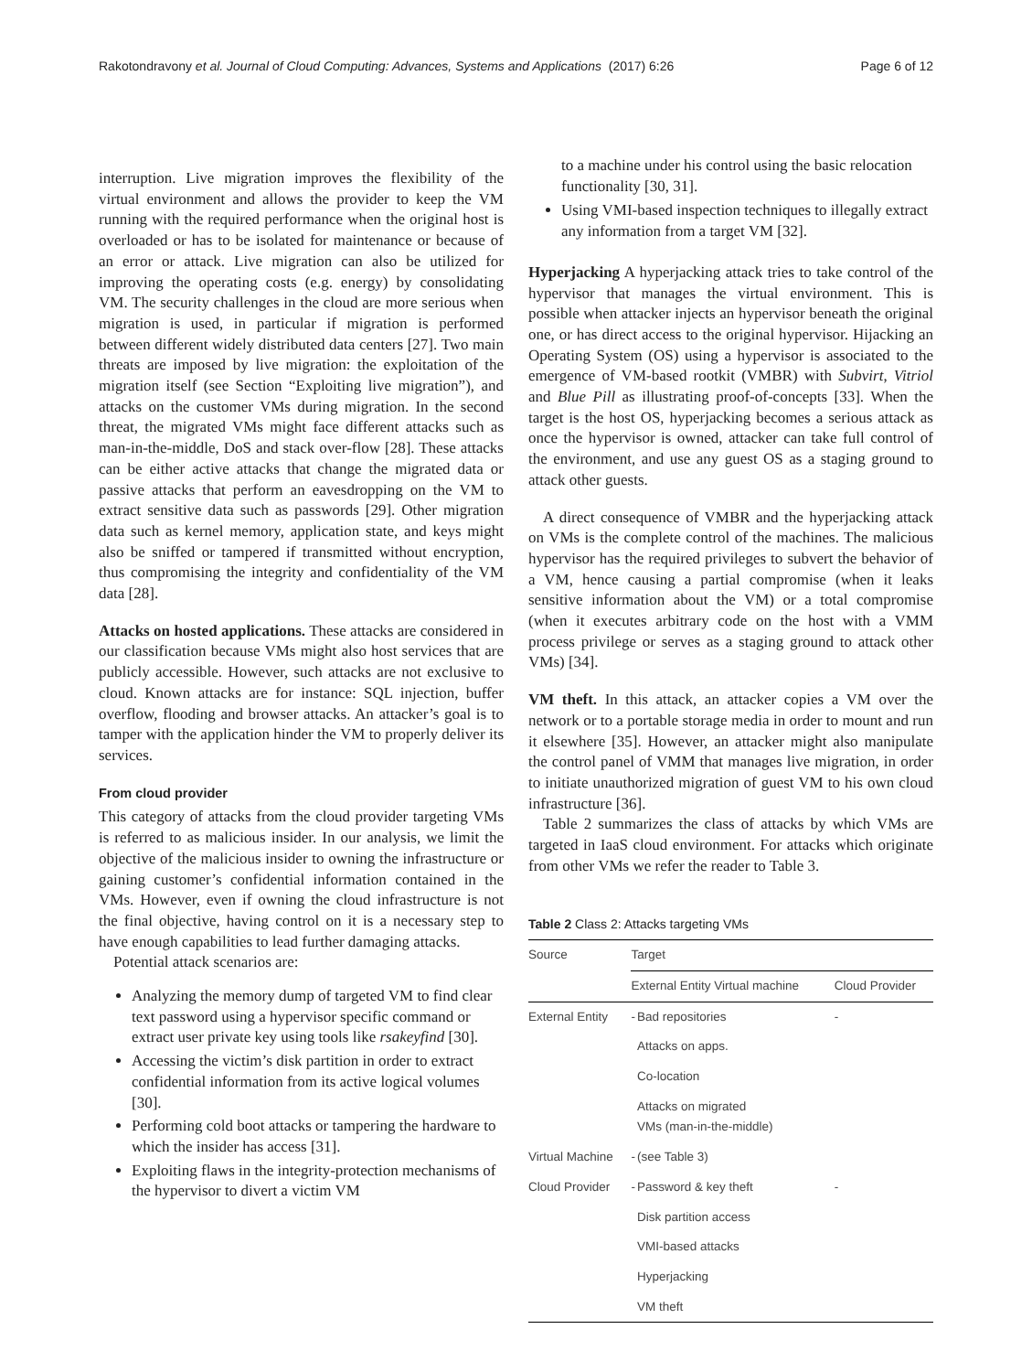Rakotondravony et al. Journal of Cloud Computing: Advances, Systems and Applications (2017) 6:26 Page 6 of 12
interruption. Live migration improves the flexibility of the virtual environment and allows the provider to keep the VM running with the required performance when the original host is overloaded or has to be isolated for maintenance or because of an error or attack. Live migration can also be utilized for improving the operating costs (e.g. energy) by consolidating VM. The security challenges in the cloud are more serious when migration is used, in particular if migration is performed between different widely distributed data centers [27]. Two main threats are imposed by live migration: the exploitation of the migration itself (see Section “Exploiting live migration”), and attacks on the customer VMs during migration. In the second threat, the migrated VMs might face different attacks such as man-in-the-middle, DoS and stack over-flow [28]. These attacks can be either active attacks that change the migrated data or passive attacks that perform an eavesdropping on the VM to extract sensitive data such as passwords [29]. Other migration data such as kernel memory, application state, and keys might also be sniffed or tampered if transmitted without encryption, thus compromising the integrity and confidentiality of the VM data [28].
Attacks on hosted applications. These attacks are considered in our classification because VMs might also host services that are publicly accessible. However, such attacks are not exclusive to cloud. Known attacks are for instance: SQL injection, buffer overflow, flooding and browser attacks. An attacker’s goal is to tamper with the application hinder the VM to properly deliver its services.
From cloud provider
This category of attacks from the cloud provider targeting VMs is referred to as malicious insider. In our analysis, we limit the objective of the malicious insider to owning the infrastructure or gaining customer’s confidential information contained in the VMs. However, even if owning the cloud infrastructure is not the final objective, having control on it is a necessary step to have enough capabilities to lead further damaging attacks.
Potential attack scenarios are:
Analyzing the memory dump of targeted VM to find clear text password using a hypervisor specific command or extract user private key using tools like rsakeyfind [30].
Accessing the victim’s disk partition in order to extract confidential information from its active logical volumes [30].
Performing cold boot attacks or tampering the hardware to which the insider has access [31].
Exploiting flaws in the integrity-protection mechanisms of the hypervisor to divert a victim VM
to a machine under his control using the basic relocation functionality [30, 31].
Using VMI-based inspection techniques to illegally extract any information from a target VM [32].
Hyperjacking A hyperjacking attack tries to take control of the hypervisor that manages the virtual environment. This is possible when attacker injects an hypervisor beneath the original one, or has direct access to the original hypervisor. Hijacking an Operating System (OS) using a hypervisor is associated to the emergence of VM-based rootkit (VMBR) with Subvirt, Vitriol and Blue Pill as illustrating proof-of-concepts [33]. When the target is the host OS, hyperjacking becomes a serious attack as once the hypervisor is owned, attacker can take full control of the environment, and use any guest OS as a staging ground to attack other guests.
A direct consequence of VMBR and the hyperjacking attack on VMs is the complete control of the machines. The malicious hypervisor has the required privileges to subvert the behavior of a VM, hence causing a partial compromise (when it leaks sensitive information about the VM) or a total compromise (when it executes arbitrary code on the host with a VMM process privilege or serves as a staging ground to attack other VMs) [34].
VM theft. In this attack, an attacker copies a VM over the network or to a portable storage media in order to mount and run it elsewhere [35]. However, an attacker might also manipulate the control panel of VMM that manages live migration, in order to initiate unauthorized migration of guest VM to his own cloud infrastructure [36].
Table 2 summarizes the class of attacks by which VMs are targeted in IaaS cloud environment. For attacks which originate from other VMs we refer the reader to Table 3.
Table 2 Class 2: Attacks targeting VMs
| Source | Target | | |
| --- | --- | --- | --- |
| | External Entity Virtual machine | | Cloud Provider |
| External Entity | - | Bad repositories | - |
| | | Attacks on apps. | |
| | | Co-location | |
| | | Attacks on migrated VMs (man-in-the-middle) | |
| Virtual Machine | - | (see Table 3) | |
| Cloud Provider | - | Password & key theft | - |
| | | Disk partition access | |
| | | VMI-based attacks | |
| | | Hyperjacking | |
| | | VM theft | |